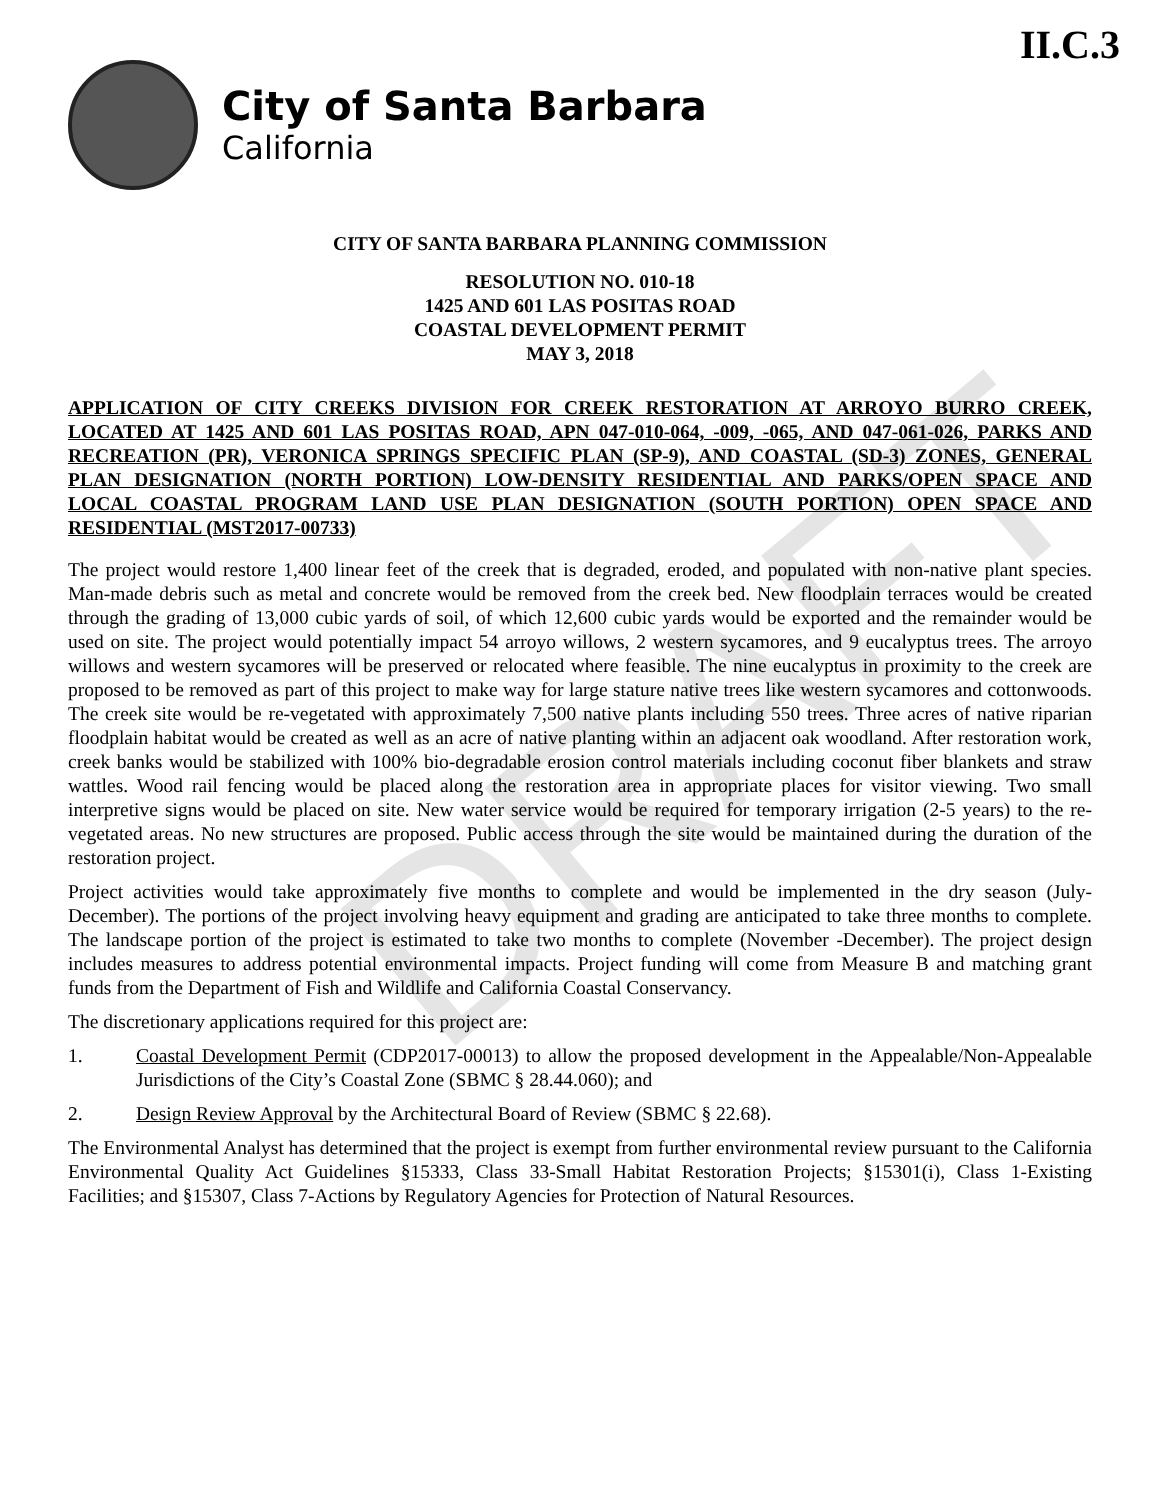II.C.3
City of Santa Barbara
California
CITY OF SANTA BARBARA PLANNING COMMISSION
RESOLUTION NO. 010-18
1425 AND 601 LAS POSITAS ROAD
COASTAL DEVELOPMENT PERMIT
MAY 3, 2018
APPLICATION OF CITY CREEKS DIVISION FOR CREEK RESTORATION AT ARROYO BURRO CREEK, LOCATED AT 1425 AND 601 LAS POSITAS ROAD, APN 047-010-064, -009, -065, AND 047-061-026, PARKS AND RECREATION (PR), VERONICA SPRINGS SPECIFIC PLAN (SP-9), AND COASTAL (SD-3) ZONES, GENERAL PLAN DESIGNATION (NORTH PORTION) LOW-DENSITY RESIDENTIAL AND PARKS/OPEN SPACE AND LOCAL COASTAL PROGRAM LAND USE PLAN DESIGNATION (SOUTH PORTION) OPEN SPACE AND RESIDENTIAL (MST2017-00733)
The project would restore 1,400 linear feet of the creek that is degraded, eroded, and populated with non-native plant species. Man-made debris such as metal and concrete would be removed from the creek bed. New floodplain terraces would be created through the grading of 13,000 cubic yards of soil, of which 12,600 cubic yards would be exported and the remainder would be used on site. The project would potentially impact 54 arroyo willows, 2 western sycamores, and 9 eucalyptus trees. The arroyo willows and western sycamores will be preserved or relocated where feasible. The nine eucalyptus in proximity to the creek are proposed to be removed as part of this project to make way for large stature native trees like western sycamores and cottonwoods. The creek site would be re-vegetated with approximately 7,500 native plants including 550 trees. Three acres of native riparian floodplain habitat would be created as well as an acre of native planting within an adjacent oak woodland. After restoration work, creek banks would be stabilized with 100% bio-degradable erosion control materials including coconut fiber blankets and straw wattles. Wood rail fencing would be placed along the restoration area in appropriate places for visitor viewing. Two small interpretive signs would be placed on site. New water service would be required for temporary irrigation (2-5 years) to the re-vegetated areas. No new structures are proposed. Public access through the site would be maintained during the duration of the restoration project.
Project activities would take approximately five months to complete and would be implemented in the dry season (July-December). The portions of the project involving heavy equipment and grading are anticipated to take three months to complete. The landscape portion of the project is estimated to take two months to complete (November -December). The project design includes measures to address potential environmental impacts. Project funding will come from Measure B and matching grant funds from the Department of Fish and Wildlife and California Coastal Conservancy.
The discretionary applications required for this project are:
1. Coastal Development Permit (CDP2017-00013) to allow the proposed development in the Appealable/Non-Appealable Jurisdictions of the City’s Coastal Zone (SBMC § 28.44.060); and
2. Design Review Approval by the Architectural Board of Review (SBMC § 22.68).
The Environmental Analyst has determined that the project is exempt from further environmental review pursuant to the California Environmental Quality Act Guidelines §15333, Class 33-Small Habitat Restoration Projects; §15301(i), Class 1-Existing Facilities; and §15307, Class 7-Actions by Regulatory Agencies for Protection of Natural Resources.
DRAFT